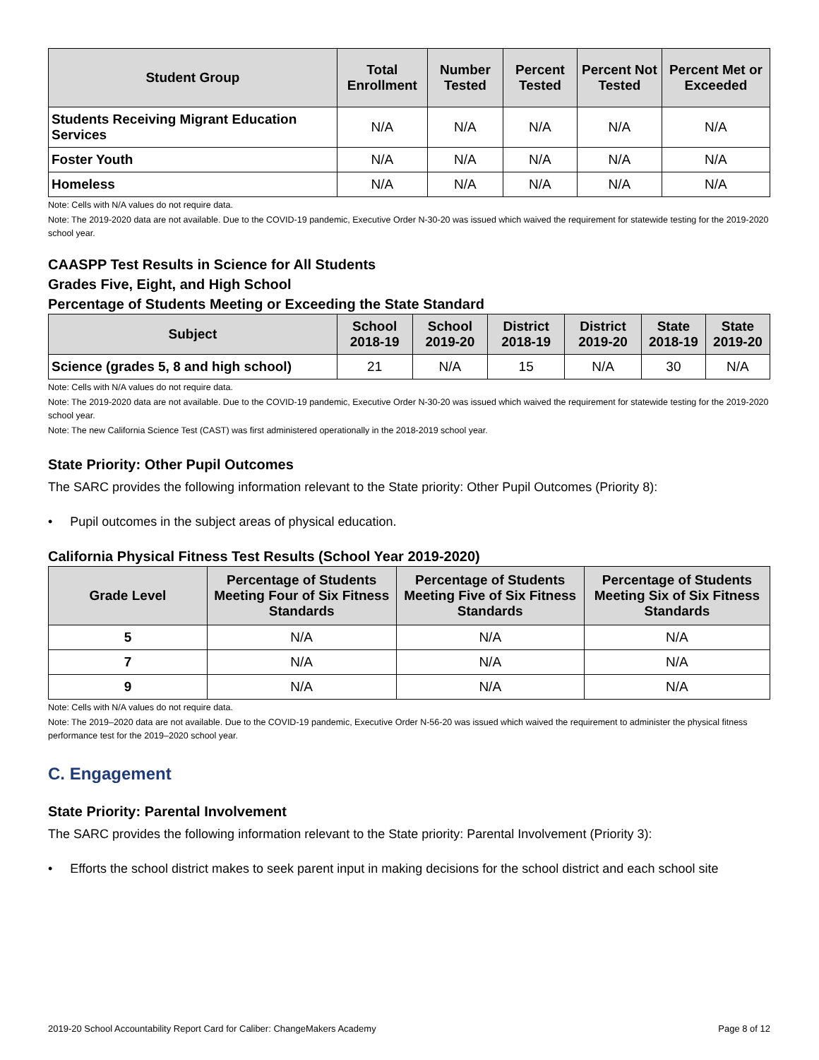| Student Group | Total Enrollment | Number Tested | Percent Tested | Percent Not Tested | Percent Met or Exceeded |
| --- | --- | --- | --- | --- | --- |
| Students Receiving Migrant Education Services | N/A | N/A | N/A | N/A | N/A |
| Foster Youth | N/A | N/A | N/A | N/A | N/A |
| Homeless | N/A | N/A | N/A | N/A | N/A |
Note: Cells with N/A values do not require data.
Note: The 2019-2020 data are not available. Due to the COVID-19 pandemic, Executive Order N-30-20 was issued which waived the requirement for statewide testing for the 2019-2020 school year.
CAASPP Test Results in Science for All Students
Grades Five, Eight, and High School
Percentage of Students Meeting or Exceeding the State Standard
| Subject | School 2018-19 | School 2019-20 | District 2018-19 | District 2019-20 | State 2018-19 | State 2019-20 |
| --- | --- | --- | --- | --- | --- | --- |
| Science (grades 5, 8 and high school) | 21 | N/A | 15 | N/A | 30 | N/A |
Note: Cells with N/A values do not require data.
Note: The 2019-2020 data are not available. Due to the COVID-19 pandemic, Executive Order N-30-20 was issued which waived the requirement for statewide testing for the 2019-2020 school year.
Note: The new California Science Test (CAST) was first administered operationally in the 2018-2019 school year.
State Priority: Other Pupil Outcomes
The SARC provides the following information relevant to the State priority: Other Pupil Outcomes (Priority 8):
• Pupil outcomes in the subject areas of physical education.
California Physical Fitness Test Results (School Year 2019-2020)
| Grade Level | Percentage of Students Meeting Four of Six Fitness Standards | Percentage of Students Meeting Five of Six Fitness Standards | Percentage of Students Meeting Six of Six Fitness Standards |
| --- | --- | --- | --- |
| 5 | N/A | N/A | N/A |
| 7 | N/A | N/A | N/A |
| 9 | N/A | N/A | N/A |
Note: Cells with N/A values do not require data.
Note: The 2019–2020 data are not available. Due to the COVID-19 pandemic, Executive Order N-56-20 was issued which waived the requirement to administer the physical fitness performance test for the 2019–2020 school year.
C. Engagement
State Priority: Parental Involvement
The SARC provides the following information relevant to the State priority: Parental Involvement (Priority 3):
• Efforts the school district makes to seek parent input in making decisions for the school district and each school site
2019-20 School Accountability Report Card for Caliber: ChangeMakers Academy Page 8 of 12